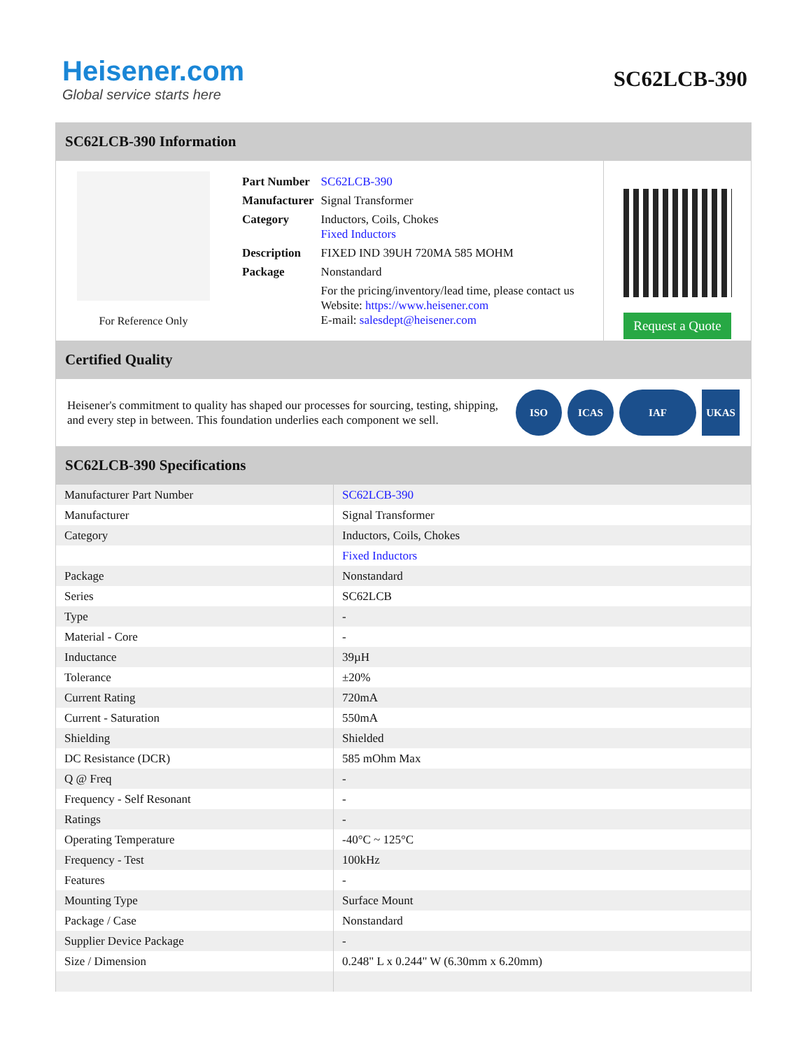Heisener.com
Global service starts here
SC62LCB-390
SC62LCB-390 Information
For Reference Only
| Part Number | SC62LCB-390 |
| Manufacturer | Signal Transformer |
| Category | Inductors, Coils, Chokes Fixed Inductors |
| Description | FIXED IND 39UH 720MA 585 MOHM |
| Package | Nonstandard |
| | For the pricing/inventory/lead time, please contact us Website: https://www.heisener.com E-mail: salesdept@heisener.com |
Request a Quote
Certified Quality
Heisener's commitment to quality has shaped our processes for sourcing, testing, shipping, and every step in between. This foundation underlies each component we sell.
ISO ICAS IAF UKAS
SC62LCB-390 Specifications
| Manufacturer Part Number | SC62LCB-390 |
| Manufacturer | Signal Transformer |
| Category | Inductors, Coils, Chokes |
| | Fixed Inductors |
| Package | Nonstandard |
| Series | SC62LCB |
| Type | - |
| Material - Core | - |
| Inductance | 39µH |
| Tolerance | ±20% |
| Current Rating | 720mA |
| Current - Saturation | 550mA |
| Shielding | Shielded |
| DC Resistance (DCR) | 585 mOhm Max |
| Q @ Freq | - |
| Frequency - Self Resonant | - |
| Ratings | - |
| Operating Temperature | -40°C ~ 125°C |
| Frequency - Test | 100kHz |
| Features | - |
| Mounting Type | Surface Mount |
| Package / Case | Nonstandard |
| Supplier Device Package | - |
| Size / Dimension | 0.248" L x 0.244" W (6.30mm x 6.20mm) |